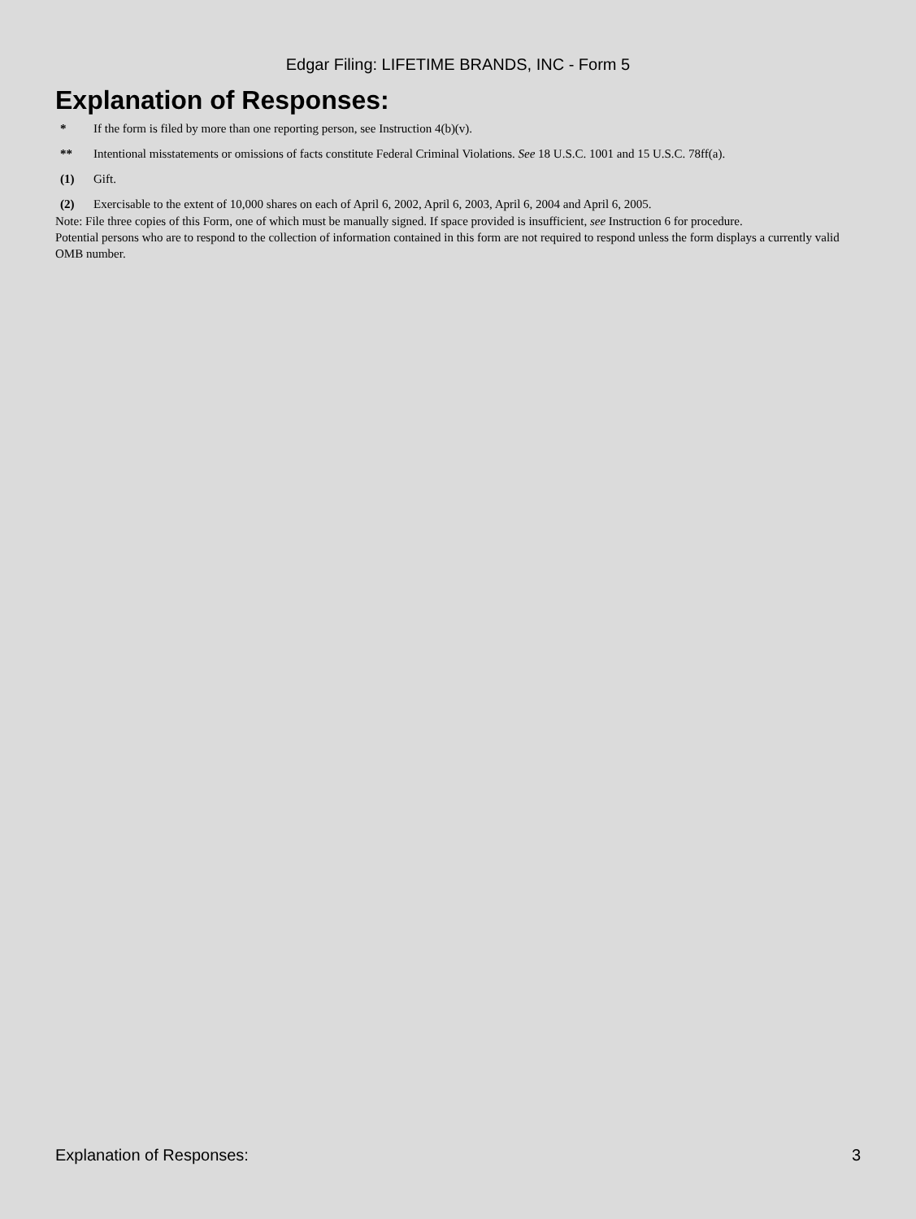Edgar Filing: LIFETIME BRANDS, INC - Form 5
Explanation of Responses:
| * | If the form is filed by more than one reporting person, see Instruction 4(b)(v). |
| ** | Intentional misstatements or omissions of facts constitute Federal Criminal Violations. See 18 U.S.C. 1001 and 15 U.S.C. 78ff(a). |
| (1) | Gift. |
| (2) | Exercisable to the extent of 10,000 shares on each of April 6, 2002, April 6, 2003, April 6, 2004 and April 6, 2005. |
Note: File three copies of this Form, one of which must be manually signed. If space provided is insufficient, see Instruction 6 for procedure.
Potential persons who are to respond to the collection of information contained in this form are not required to respond unless the form displays a currently valid OMB number.
Explanation of Responses: 3